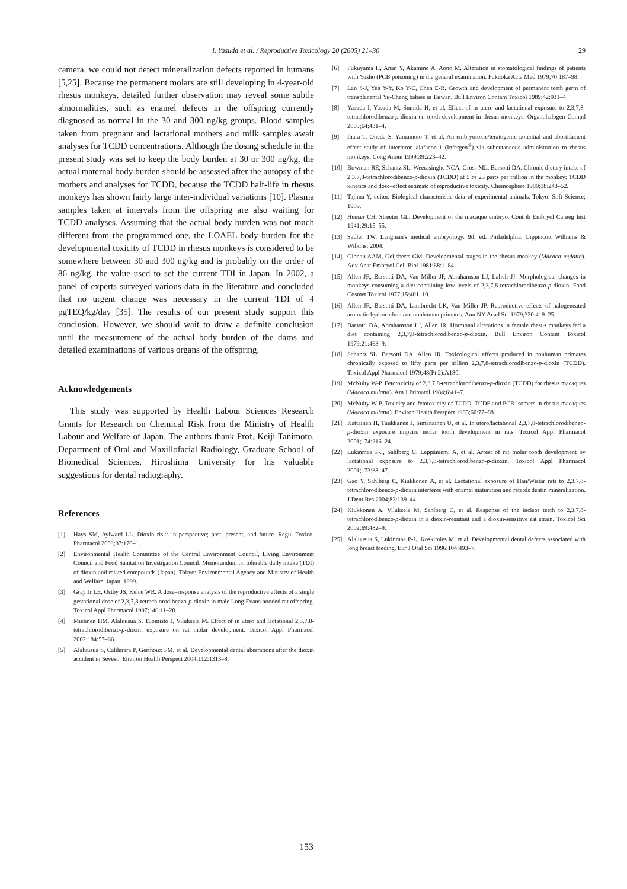I. Yasuda et al. / Reproductive Toxicology 20 (2005) 21–30 29
camera, we could not detect mineralization defects reported in humans [5,25]. Because the permanent molars are still developing in 4-year-old rhesus monkeys, detailed further observation may reveal some subtle abnormalities, such as enamel defects in the offspring currently diagnosed as normal in the 30 and 300 ng/kg groups. Blood samples taken from pregnant and lactational mothers and milk samples await analyses for TCDD concentrations. Although the dosing schedule in the present study was set to keep the body burden at 30 or 300 ng/kg, the actual maternal body burden should be assessed after the autopsy of the mothers and analyses for TCDD, because the TCDD half-life in rhesus monkeys has shown fairly large inter-individual variations [10]. Plasma samples taken at intervals from the offspring are also waiting for TCDD analyses. Assuming that the actual body burden was not much different from the programmed one, the LOAEL body burden for the developmental toxicity of TCDD in rhesus monkeys is considered to be somewhere between 30 and 300 ng/kg and is probably on the order of 86 ng/kg, the value used to set the current TDI in Japan. In 2002, a panel of experts surveyed various data in the literature and concluded that no urgent change was necessary in the current TDI of 4 pgTEQ/kg/day [35]. The results of our present study support this conclusion. However, we should wait to draw a definite conclusion until the measurement of the actual body burden of the dams and detailed examinations of various organs of the offspring.
Acknowledgements
This study was supported by Health Labour Sciences Research Grants for Research on Chemical Risk from the Ministry of Health Labour and Welfare of Japan. The authors thank Prof. Keiji Tanimoto, Department of Oral and Maxillofacial Radiology, Graduate School of Biomedical Sciences, Hiroshima University for his valuable suggestions for dental radiography.
References
[1] Hays SM, Aylward LL. Dioxin risks in perspective; past, present, and future. Regul Toxicol Pharmacol 2003;37:170–1.
[2] Environmental Health Committee of the Central Environment Council, Living Environment Council and Food Sanitation Investigation Council. Memorandum on tolerable daily intake (TDI) of dioxin and related compounds (Japan). Tokyo: Environmental Agency and Ministry of Health and Welfare, Japan; 1999.
[3] Gray Jr LE, Ostby JS, Kelce WR. A dose–response analysis of the reproductive effects of a single gestational dose of 2,3,7,8-tetrachlorodibenzo-p-dioxin in male Long Evans hooded rat offspring. Toxicol Appl Pharmacol 1997;146:11–20.
[4] Mietinen HM, Alaluusua S, Tuomisto J, Viluksela M. Effect of in utero and lactational 2,3,7,8-tetrachlorodibenzo-p-dioxin exposure on rat molar development. Toxicol Appl Pharmacol 2002;184:57–66.
[5] Alaluusua S, Calderara P, Gerthoux PM, et al. Developmental dental aberrations after the dioxin accident in Seveso. Environ Health Perspect 2004;112:1313–8.
[6] Fukuyama H, Anan Y, Akamine A, Aono M. Alteration in stomatological findings of patients with Yusho (PCB poisoning) in the general examination. Fukuoka Acta Med 1979;70:187–98.
[7] Lan S-J, Yen Y-Y, Ko Y-C, Chen E-R. Growth and development of permanent teeth germ of transplacental Yu-Cheng babies in Taiwan. Bull Environ Contam Toxicol 1989;42:931–4.
[8] Yasuda I, Yasuda M, Sumida H, et al. Effect of in utero and lactational exposure to 2,3,7,8-tetrachlorodibenzo-p-dioxin on tooth development in rhesus monkeys. Organohalogen Compd 2003;64:431–4.
[9] Ihara T, Oneda S, Yamamoto T, et al. An embryotoxic/teratogenic potential and abortifacient effect study of interferon alafacon-1 (Infergen<sup>®</sup>) via subcutaneous administration to rhesus monkeys. Cong Anom 1999;39:223–42.
[10] Bowman RE, Schantz SL, Weerasinghe NCA, Gross ML, Barsotti DA. Chronic dietary intake of 2,3,7,8-tetrachlorodibenzo-p-dioxin (TCDD) at 5 or 25 parts per trillion in the monkey: TCDD kinetics and dose–effect estimate of reproductive toxicity. Chemosphere 1989;18:243–52.
[11] Tajima Y, editor. Biological characteristic data of experimental animals. Tokyo: Soft Science; 1989.
[12] Heuser CH, Streeter GL. Development of the macaque embryo. Contrib Embryol Carneg Inst 1941;29:15–55.
[13] Sadler TW. Langman's medical embryology. 9th ed. Philadelphia: Lippincott Williams & Wilkins; 2004.
[14] Gibnau AAM, Geijsberts GM. Developmental stages in the rhesus monkey (Macaca mulatta). Adv Anat Embryol Cell Biol 1981;68:1–84.
[15] Allen JR, Barsotti DA, Van Miller JP, Abrahamson LJ, Lalich JJ. Morphological changes in monkeys consuming a diet containing low levels of 2,3,7,8-tetrachlorodibenzo-p-dioxin. Food Cosmet Toxicol 1977;15:401–10.
[16] Allen JR, Barsotti DA, Lambrecht LK, Van Miller JP. Reproductive effects of halogeneated aromatic hydrocarbons on nonhuman primates. Ann NY Acad Sci 1979;320:419–25.
[17] Barsotti DA, Abrahamson LJ, Allen JR. Hormonal alterations in female rhesus monkeys fed a diet containing 2,3,7,8-tetrachlorodibenzo-p-dioxin. Bull Environ Contam Toxicol 1979;21:463–9.
[18] Schantz SL, Barsotti DA, Allen JR. Toxicological effects produced in nonhuman primates chronically exposed to fifty parts per trillion 2,3,7,8-tetrachlorodibenzo-p-dioxin (TCDD). Toxicol Appl Pharmacol 1979;48(Pt 2):A180.
[19] McNulty W-P. Fetotoxicity of 2,3,7,8-tetrachlorodibenzo-p-dioxin (TCDD) for rhesus macaques (Macaca mulatta). Am J Primatol 1984;6:41–7.
[20] McNulty W-P. Toxicity and fetotoxicity of TCDD, TCDF and PCB isomers in rhesus macaques (Macaca mulatta). Environ Health Perspect 1985;60:77–88.
[21] Kattainen H, Tuukkanen J, Simanainen U, et al. In utero/lactational 2,3,7,8-tetrachlorodibenzo-p-dioxin exposure impairs molar tooth development in rats. Toxicol Appl Pharmacol 2001;174:216–24.
[22] Lukinmaa P-J, Sahlberg C, Leppäniemi A, et al. Arrest of rat molar tooth development by lactational exposure to 2,3,7,8-tetrachlorodibenzo-p-dioxin. Toxicol Appl Pharmacol 2001;173:38–47.
[23] Gao Y, Sahlberg C, Kiukkonen A, et al. Lactational exposure of Han/Wistar rats to 2,3,7,8-tetrachlorodibenzo-p-dioxin interferes with enamel maturation and retards dentin mineralization. J Dent Res 2004;83:139–44.
[24] Kiukkonen A, Viluksela M, Sahlberg C, et al. Response of the incisor teeth to 2,3,7,8-tetrachlorodibenzo-p-dioxin in a dioxin-resistant and a dioxin-sensitive rat strain. Toxicol Sci 2002;69:482–9.
[25] Alaluusua S, Lukinmaa P-L, Koskimies M, et al. Developmental dental defects associated with long breast feeding. Eur J Oral Sci 1996;104:493–7.
153